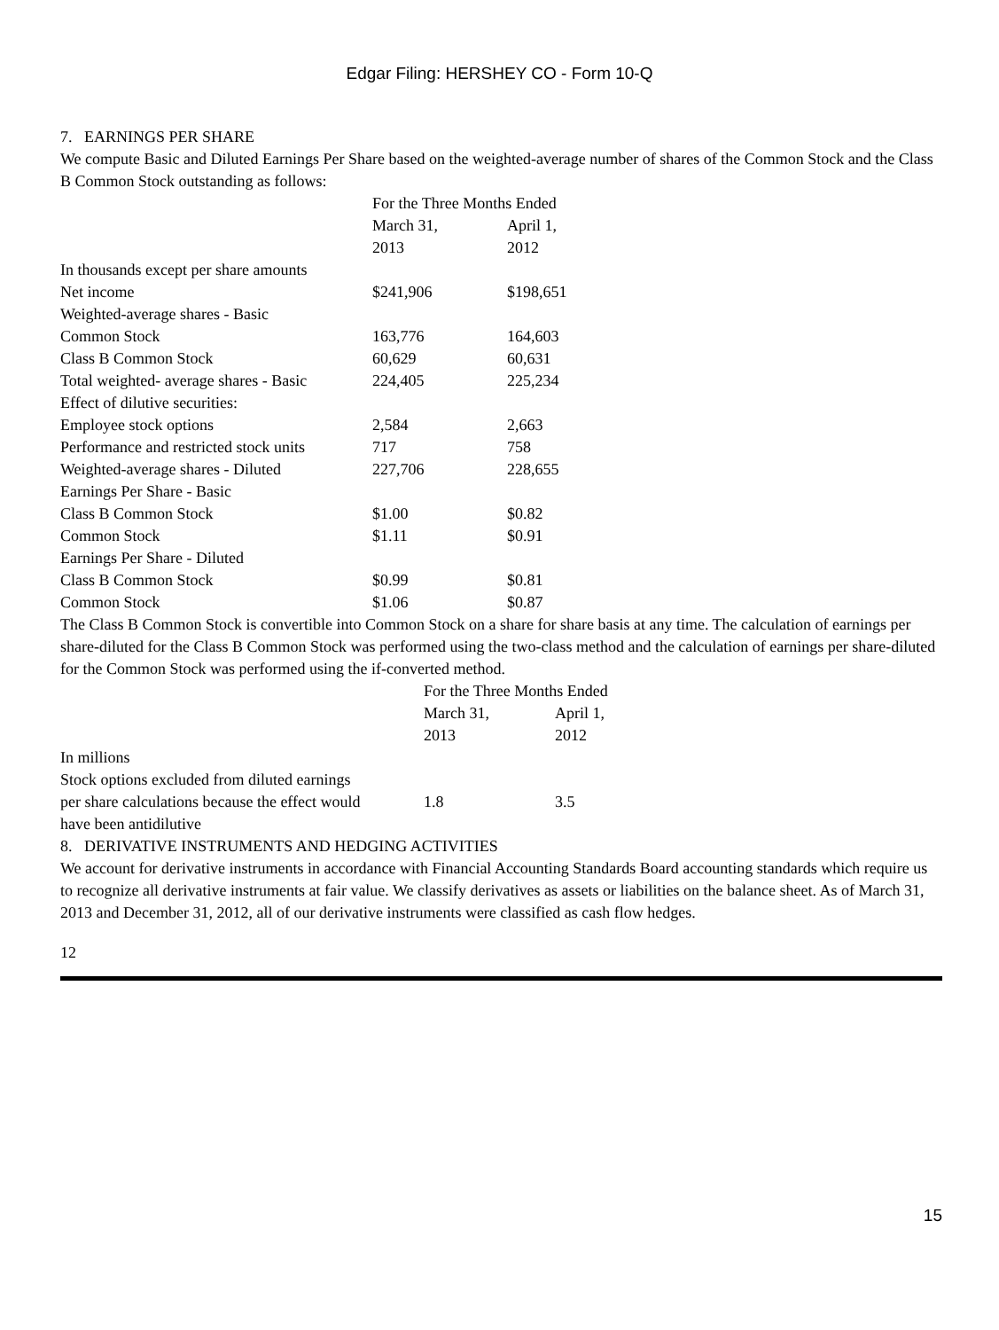Edgar Filing: HERSHEY CO - Form 10-Q
7. EARNINGS PER SHARE
We compute Basic and Diluted Earnings Per Share based on the weighted-average number of shares of the Common Stock and the Class B Common Stock outstanding as follows:
| | For the Three Months Ended | |
| | March 31, 2013 | April 1, 2012 |
| In thousands except per share amounts | | |
| Net income | $241,906 | $198,651 |
| Weighted-average shares - Basic | | |
| Common Stock | 163,776 | 164,603 |
| Class B Common Stock | 60,629 | 60,631 |
| Total weighted- average shares - Basic | 224,405 | 225,234 |
| Effect of dilutive securities: | | |
| Employee stock options | 2,584 | 2,663 |
| Performance and restricted stock units | 717 | 758 |
| Weighted-average shares - Diluted | 227,706 | 228,655 |
| Earnings Per Share - Basic | | |
| Class B Common Stock | $1.00 | $0.82 |
| Common Stock | $1.11 | $0.91 |
| Earnings Per Share - Diluted | | |
| Class B Common Stock | $0.99 | $0.81 |
| Common Stock | $1.06 | $0.87 |
The Class B Common Stock is convertible into Common Stock on a share for share basis at any time. The calculation of earnings per share-diluted for the Class B Common Stock was performed using the two-class method and the calculation of earnings per share-diluted for the Common Stock was performed using the if-converted method.
| | For the Three Months Ended | |
| | March 31, 2013 | April 1, 2012 |
| In millions | | |
| Stock options excluded from diluted earnings per share calculations because the effect would have been antidilutive | 1.8 | 3.5 |
8. DERIVATIVE INSTRUMENTS AND HEDGING ACTIVITIES
We account for derivative instruments in accordance with Financial Accounting Standards Board accounting standards which require us to recognize all derivative instruments at fair value. We classify derivatives as assets or liabilities on the balance sheet. As of March 31, 2013 and December 31, 2012, all of our derivative instruments were classified as cash flow hedges.
12
15